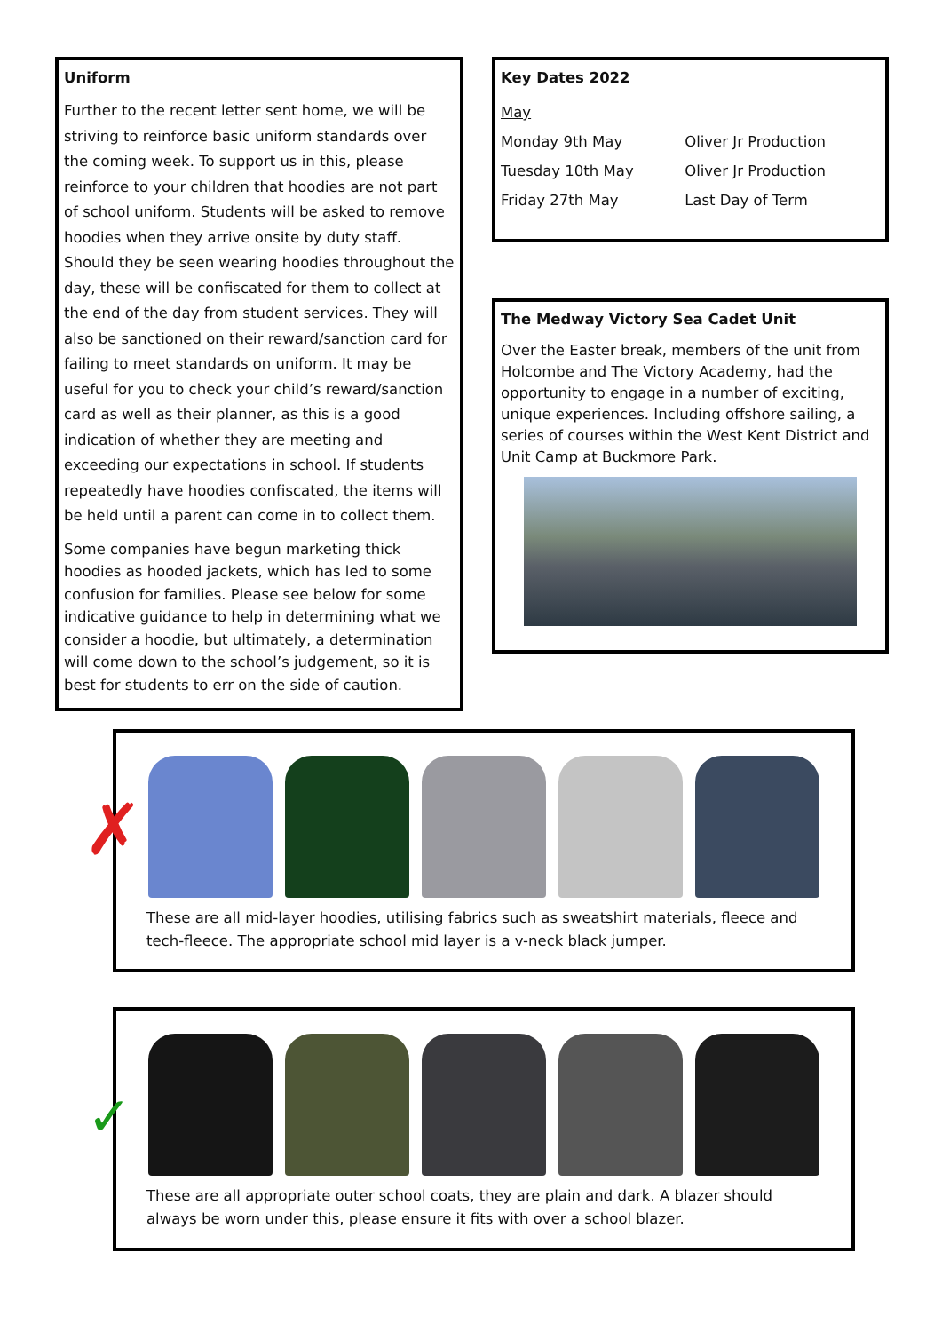Uniform
Further to the recent letter sent home, we will be striving to reinforce basic uniform standards over the coming week. To support us in this, please reinforce to your children that hoodies are not part of school uniform. Students will be asked to remove hoodies when they arrive onsite by duty staff. Should they be seen wearing hoodies throughout the day, these will be confiscated for them to collect at the end of the day from student services. They will also be sanctioned on their reward/sanction card for failing to meet standards on uniform. It may be useful for you to check your child’s reward/sanction card as well as their planner, as this is a good indication of whether they are meeting and exceeding our expectations in school. If students repeatedly have hoodies confiscated, the items will be held until a parent can come in to collect them.
Some companies have begun marketing thick hoodies as hooded jackets, which has led to some confusion for families. Please see below for some indicative guidance to help in determining what we consider a hoodie, but ultimately, a determination will come down to the school’s judgement, so it is best for students to err on the side of caution.
Key Dates 2022
| May | |
| Monday 9th May | Oliver Jr Production |
| Tuesday 10th May | Oliver Jr Production |
| Friday 27th May | Last Day of Term |
The Medway Victory Sea Cadet Unit
Over the Easter break, members of the unit from Holcombe and The Victory Academy, had the opportunity to engage in a number of exciting, unique experiences. Including offshore sailing, a series of courses within the West Kent District and Unit Camp at Buckmore Park.
These are all mid-layer hoodies, utilising fabrics such as sweatshirt materials, fleece and tech-fleece. The appropriate school mid layer is a v-neck black jumper.
✗
These are all appropriate outer school coats, they are plain and dark. A blazer should always be worn under this, please ensure it fits with over a school blazer.
✓